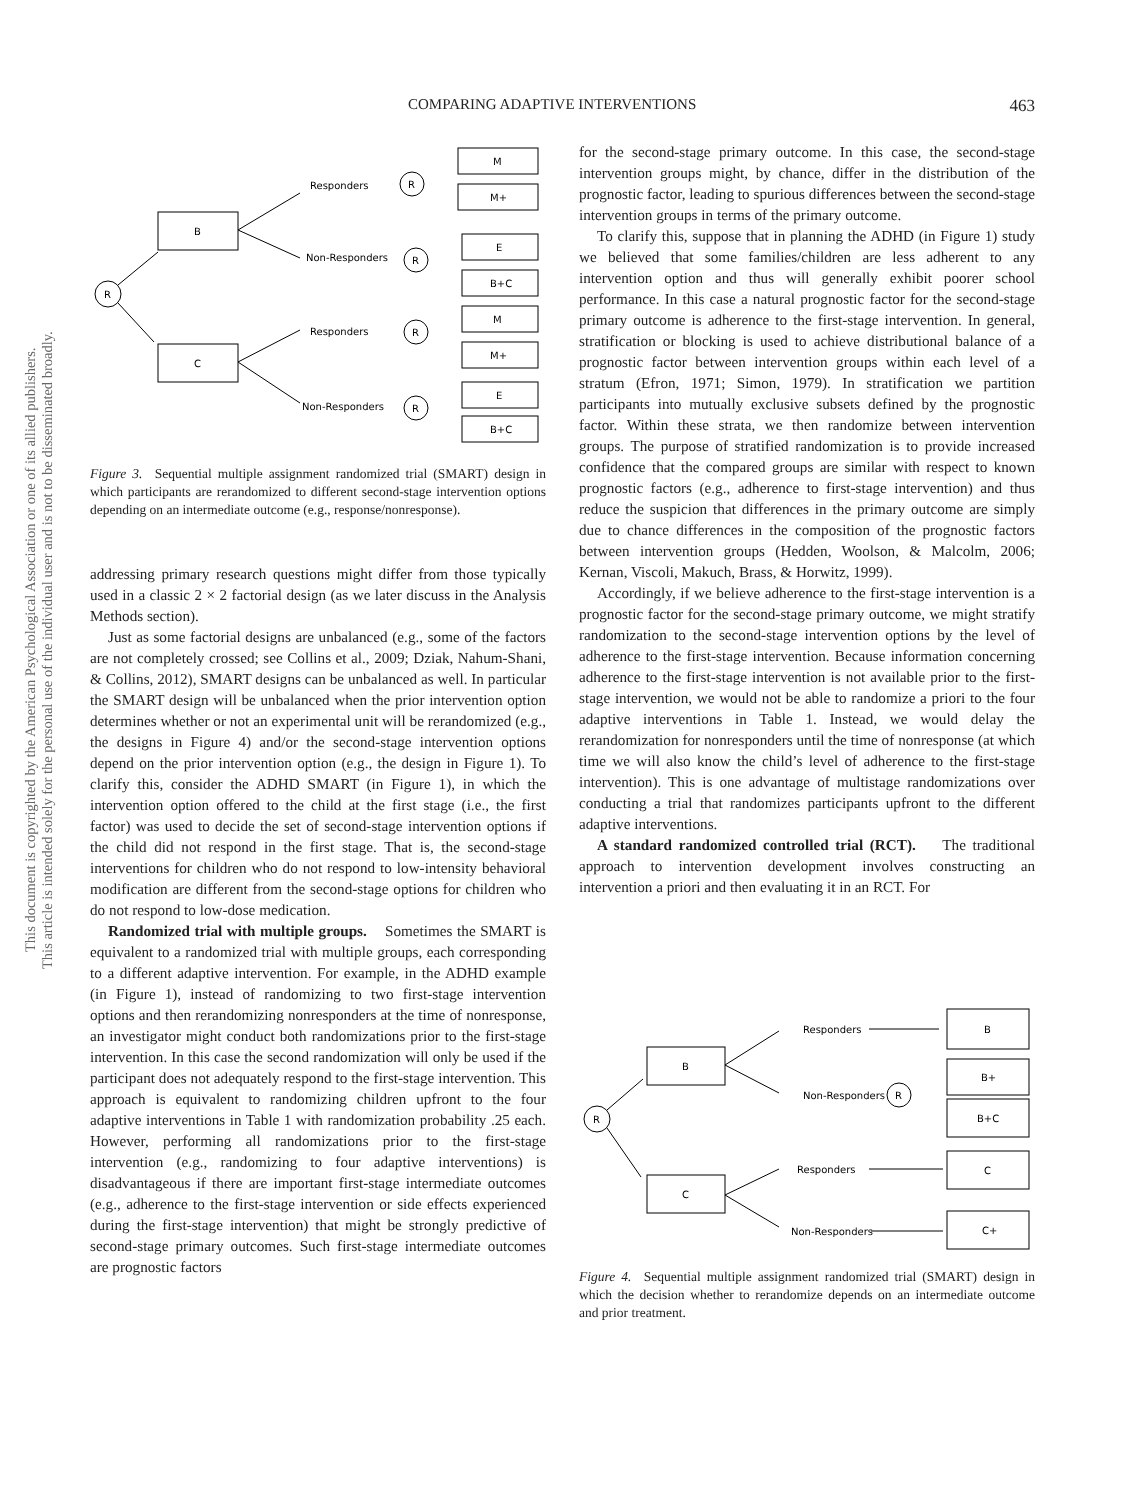This document is copyrighted by the American Psychological Association or one of its allied publishers.
This article is intended solely for the personal use of the individual user and is not to be disseminated broadly.
COMPARING ADAPTIVE INTERVENTIONS 463
R
B
C
Responders
Non-Responders
Responders
Non-Responders
R
R
R
R
M
M+
E
B+C
M
M+
E
B+C
Figure 3. Sequential multiple assignment randomized trial (SMART) design in which participants are rerandomized to different second-stage intervention options depending on an intermediate outcome (e.g., response/nonresponse).
addressing primary research questions might differ from those typically used in a classic 2 × 2 factorial design (as we later discuss in the Analysis Methods section).
Just as some factorial designs are unbalanced (e.g., some of the factors are not completely crossed; see Collins et al., 2009; Dziak, Nahum-Shani, & Collins, 2012), SMART designs can be unbalanced as well. In particular the SMART design will be unbalanced when the prior intervention option determines whether or not an experimental unit will be rerandomized (e.g., the designs in Figure 4) and/or the second-stage intervention options depend on the prior intervention option (e.g., the design in Figure 1). To clarify this, consider the ADHD SMART (in Figure 1), in which the intervention option offered to the child at the first stage (i.e., the first factor) was used to decide the set of second-stage intervention options if the child did not respond in the first stage. That is, the second-stage interventions for children who do not respond to low-intensity behavioral modification are different from the second-stage options for children who do not respond to low-dose medication.
Randomized trial with multiple groups. Sometimes the SMART is equivalent to a randomized trial with multiple groups, each corresponding to a different adaptive intervention. For example, in the ADHD example (in Figure 1), instead of randomizing to two first-stage intervention options and then rerandomizing nonresponders at the time of nonresponse, an investigator might conduct both randomizations prior to the first-stage intervention. In this case the second randomization will only be used if the participant does not adequately respond to the first-stage intervention. This approach is equivalent to randomizing children upfront to the four adaptive interventions in Table 1 with randomization probability .25 each. However, performing all randomizations prior to the first-stage intervention (e.g., randomizing to four adaptive interventions) is disadvantageous if there are important first-stage intermediate outcomes (e.g., adherence to the first-stage intervention or side effects experienced during the first-stage intervention) that might be strongly predictive of second-stage primary outcomes. Such first-stage intermediate outcomes are prognostic factors
for the second-stage primary outcome. In this case, the second-stage intervention groups might, by chance, differ in the distribution of the prognostic factor, leading to spurious differences between the second-stage intervention groups in terms of the primary outcome.
To clarify this, suppose that in planning the ADHD (in Figure 1) study we believed that some families/children are less adherent to any intervention option and thus will generally exhibit poorer school performance. In this case a natural prognostic factor for the second-stage primary outcome is adherence to the first-stage intervention. In general, stratification or blocking is used to achieve distributional balance of a prognostic factor between intervention groups within each level of a stratum (Efron, 1971; Simon, 1979). In stratification we partition participants into mutually exclusive subsets defined by the prognostic factor. Within these strata, we then randomize between intervention groups. The purpose of stratified randomization is to provide increased confidence that the compared groups are similar with respect to known prognostic factors (e.g., adherence to first-stage intervention) and thus reduce the suspicion that differences in the primary outcome are simply due to chance differences in the composition of the prognostic factors between intervention groups (Hedden, Woolson, & Malcolm, 2006; Kernan, Viscoli, Makuch, Brass, & Horwitz, 1999).
Accordingly, if we believe adherence to the first-stage intervention is a prognostic factor for the second-stage primary outcome, we might stratify randomization to the second-stage intervention options by the level of adherence to the first-stage intervention. Because information concerning adherence to the first-stage intervention is not available prior to the first-stage intervention, we would not be able to randomize a priori to the four adaptive interventions in Table 1. Instead, we would delay the rerandomization for nonresponders until the time of nonresponse (at which time we will also know the child’s level of adherence to the first-stage intervention). This is one advantage of multistage randomizations over conducting a trial that randomizes participants upfront to the different adaptive interventions.
A standard randomized controlled trial (RCT). The traditional approach to intervention development involves constructing an intervention a priori and then evaluating it in an RCT. For
R
B
C
Responders
Non-Responders
R
Responders
Non-Responders
B
B+
B+C
C
C+
Figure 4. Sequential multiple assignment randomized trial (SMART) design in which the decision whether to rerandomize depends on an intermediate outcome and prior treatment.